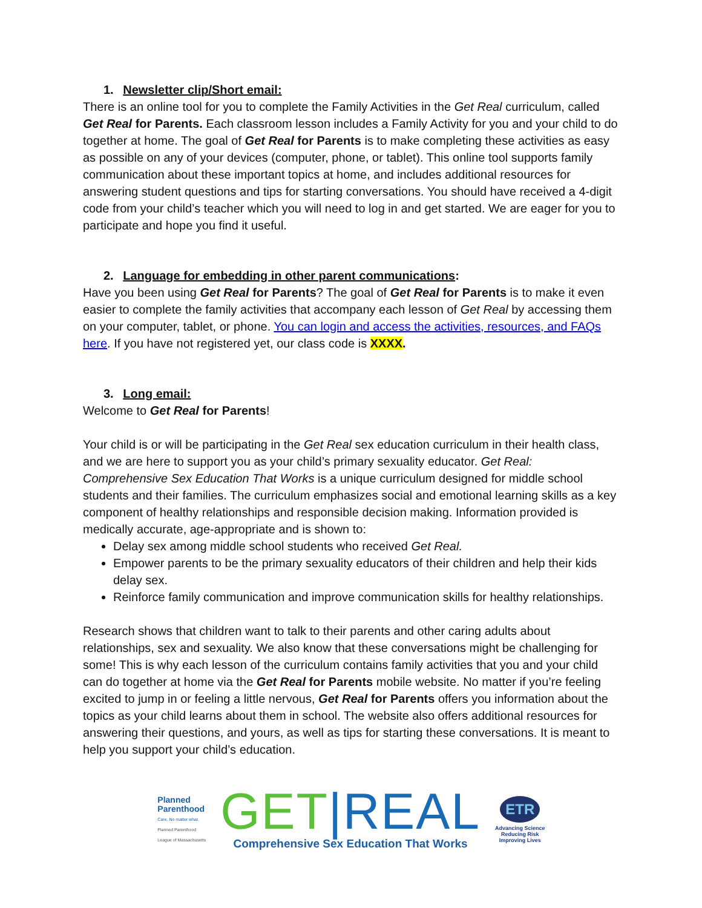1. Newsletter clip/Short email:
There is an online tool for you to complete the Family Activities in the Get Real curriculum, called Get Real for Parents. Each classroom lesson includes a Family Activity for you and your child to do together at home. The goal of Get Real for Parents is to make completing these activities as easy as possible on any of your devices (computer, phone, or tablet). This online tool supports family communication about these important topics at home, and includes additional resources for answering student questions and tips for starting conversations. You should have received a 4-digit code from your child’s teacher which you will need to log in and get started. We are eager for you to participate and hope you find it useful.
2. Language for embedding in other parent communications:
Have you been using Get Real for Parents? The goal of Get Real for Parents is to make it even easier to complete the family activities that accompany each lesson of Get Real by accessing them on your computer, tablet, or phone. You can login and access the activities, resources, and FAQs here. If you have not registered yet, our class code is XXXX.
3. Long email:
Welcome to Get Real for Parents!
Your child is or will be participating in the Get Real sex education curriculum in their health class, and we are here to support you as your child’s primary sexuality educator. Get Real: Comprehensive Sex Education That Works is a unique curriculum designed for middle school students and their families. The curriculum emphasizes social and emotional learning skills as a key component of healthy relationships and responsible decision making. Information provided is medically accurate, age-appropriate and is shown to:
Delay sex among middle school students who received Get Real.
Empower parents to be the primary sexuality educators of their children and help their kids delay sex.
Reinforce family communication and improve communication skills for healthy relationships.
Research shows that children want to talk to their parents and other caring adults about relationships, sex and sexuality. We also know that these conversations might be challenging for some! This is why each lesson of the curriculum contains family activities that you and your child can do together at home via the Get Real for Parents mobile website. No matter if you’re feeling excited to jump in or feeling a little nervous, Get Real for Parents offers you information about the topics as your child learns about them in school. The website also offers additional resources for answering their questions, and yours, as well as tips for starting these conversations. It is meant to help you support your child’s education.
Planned
Parenthood
Care. No matter what.
Planned Parenthood
League of Massachusetts
GET|REAL
Comprehensive Sex Education That Works
ETR
Advancing Science
Reducing Risk
Improving Lives